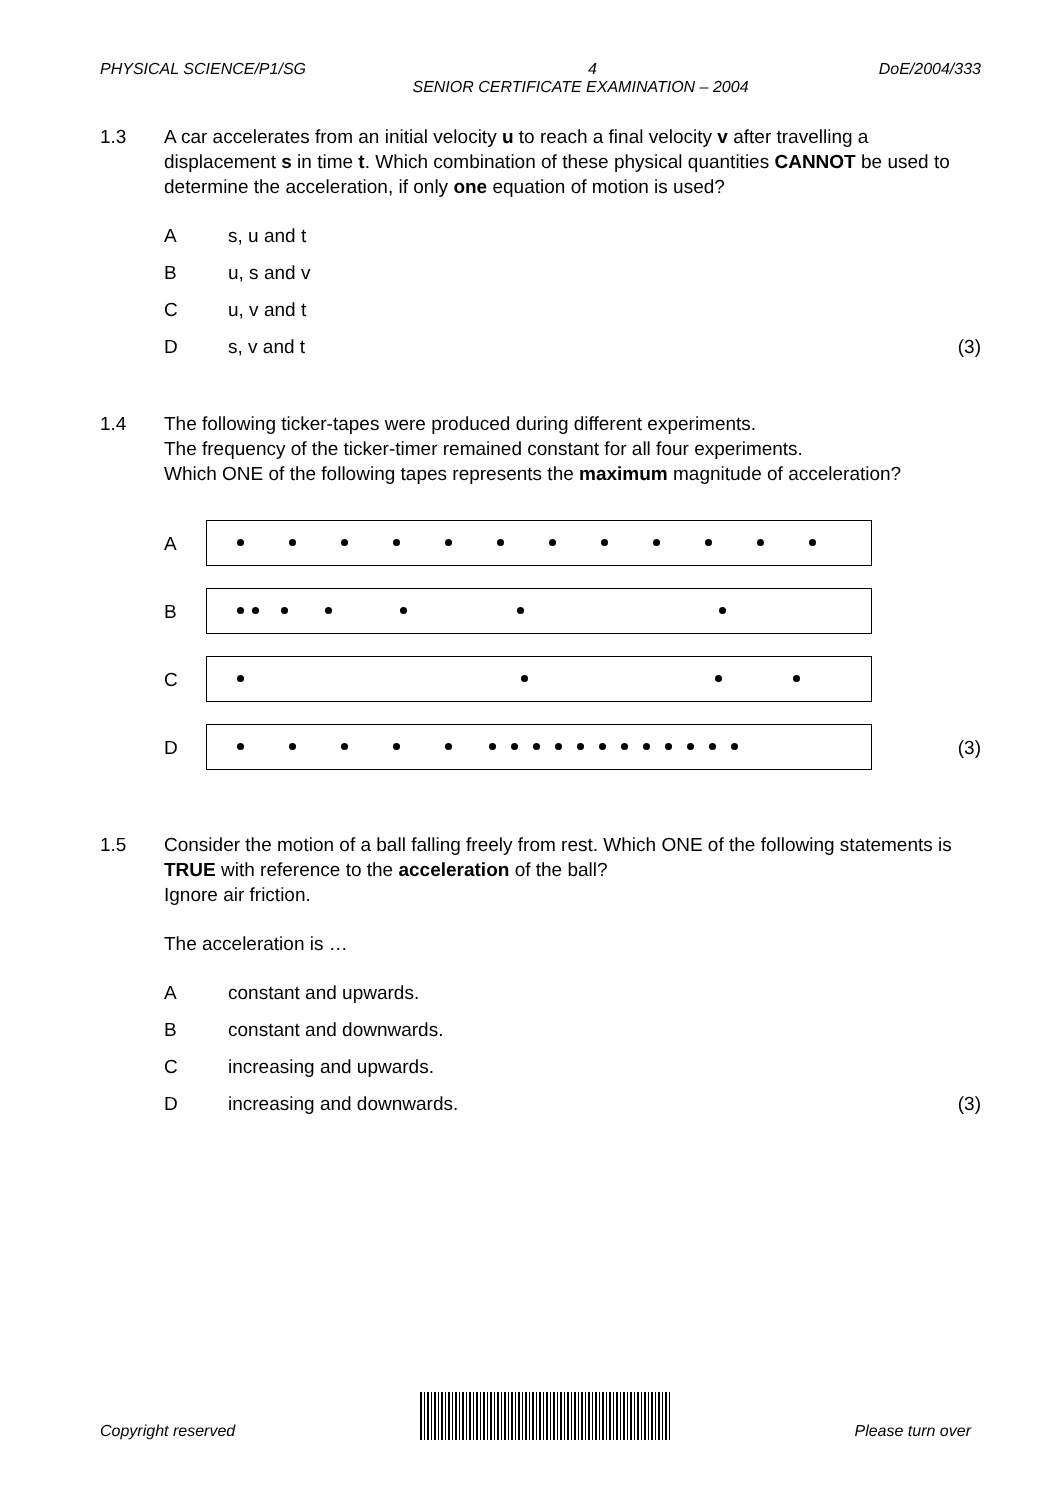PHYSICAL SCIENCE/P1/SG 4 DoE/2004/333
SENIOR CERTIFICATE EXAMINATION – 2004
1.3 A car accelerates from an initial velocity u to reach a final velocity v after travelling a displacement s in time t. Which combination of these physical quantities CANNOT be used to determine the acceleration, if only one equation of motion is used?
As, u and t
Bu, s and v
Cu, v and t
Ds, v and t (3)
1.4 The following ticker-tapes were produced during different experiments.
The frequency of the ticker-timer remained constant for all four experiments.
Which ONE of the following tapes represents the maximum magnitude of acceleration?
A
B
C
D (3)
1.5 Consider the motion of a ball falling freely from rest. Which ONE of the following statements is TRUE with reference to the acceleration of the ball?
Ignore air friction.
The acceleration is …
Aconstant and upwards.
Bconstant and downwards.
Cincreasing and upwards.
Dincreasing and downwards. (3)
Copyright reserved
Please turn over